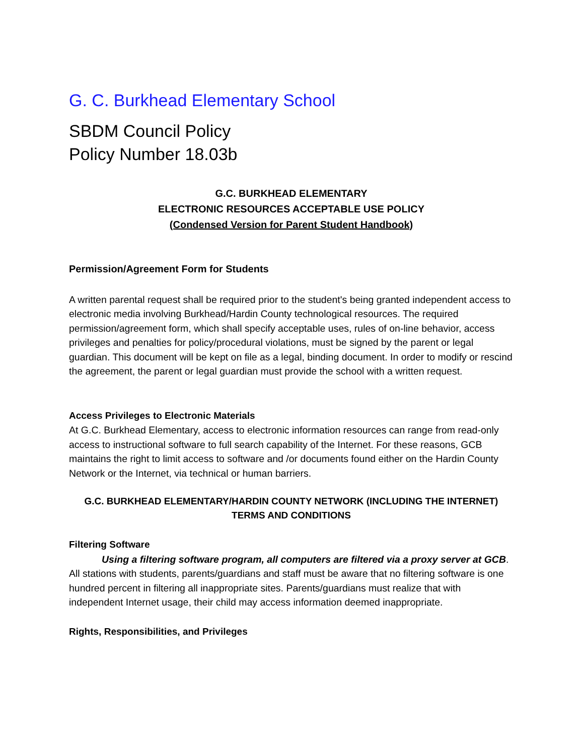G. C. Burkhead Elementary School
SBDM Council Policy
Policy Number 18.03b
G.C. BURKHEAD ELEMENTARY
ELECTRONIC RESOURCES ACCEPTABLE USE POLICY
(Condensed Version for Parent Student Handbook)
Permission/Agreement Form for Students
A written parental request shall be required prior to the student's being granted independent access to electronic media involving Burkhead/Hardin County technological resources. The required permission/agreement form, which shall specify acceptable uses, rules of on-line behavior, access privileges and penalties for policy/procedural violations, must be signed by the parent or legal guardian. This document will be kept on file as a legal, binding document. In order to modify or rescind the agreement, the parent or legal guardian must provide the school with a written request.
Access Privileges to Electronic Materials
At G.C. Burkhead Elementary, access to electronic information resources can range from read-only access to instructional software to full search capability of the Internet. For these reasons, GCB maintains the right to limit access to software and /or documents found either on the Hardin County Network or the Internet, via technical or human barriers.
G.C. BURKHEAD ELEMENTARY/HARDIN COUNTY NETWORK (INCLUDING THE INTERNET) TERMS AND CONDITIONS
Filtering Software
Using a filtering software program, all computers are filtered via a proxy server at GCB. All stations with students, parents/guardians and staff must be aware that no filtering software is one hundred percent in filtering all inappropriate sites. Parents/guardians must realize that with independent Internet usage, their child may access information deemed inappropriate.
Rights, Responsibilities, and Privileges